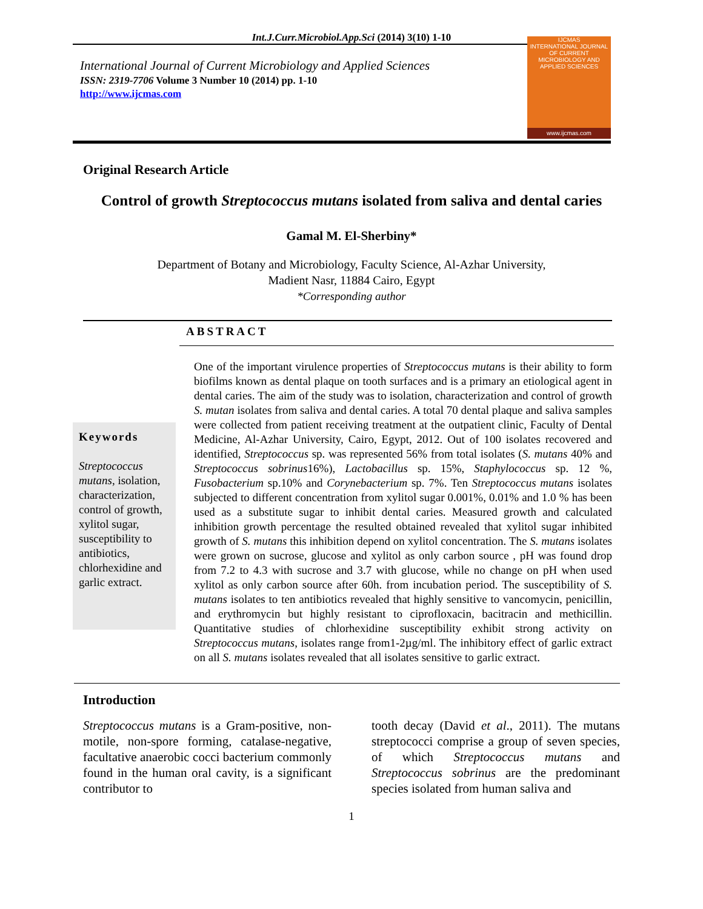Int.J.Curr.Microbiol.App.Sci (2014) 3(10) 1-10
International Journal of Current Microbiology and Applied Sciences
ISSN: 2319-7706 Volume 3 Number 10 (2014) pp. 1-10
http://www.ijcmas.com
IJCMAS
INTERNATIONAL JOURNAL OF CURRENT MICROBIOLOGY AND APPLIED SCIENCES
www.ijcmas.com
Original Research Article
Control of growth Streptococcus mutans isolated from saliva and dental caries
Gamal M. El-Sherbiny*
Department of Botany and Microbiology, Faculty Science, Al-Azhar University,
Madient Nasr, 11884 Cairo, Egypt
*Corresponding author
ABSTRACT
Keywords
Streptococcus mutans, isolation, characterization, control of growth, xylitol sugar, susceptibility to antibiotics, chlorhexidine and garlic extract.
One of the important virulence properties of Streptococcus mutans is their ability to form biofilms known as dental plaque on tooth surfaces and is a primary an etiological agent in dental caries. The aim of the study was to isolation, characterization and control of growth S. mutan isolates from saliva and dental caries. A total 70 dental plaque and saliva samples were collected from patient receiving treatment at the outpatient clinic, Faculty of Dental Medicine, Al-Azhar University, Cairo, Egypt, 2012. Out of 100 isolates recovered and identified, Streptococcus sp. was represented 56% from total isolates (S. mutans 40% and Streptococcus sobrinus16%), Lactobacillus sp. 15%, Staphylococcus sp. 12 %, Fusobacterium sp.10% and Corynebacterium sp. 7%. Ten Streptococcus mutans isolates subjected to different concentration from xylitol sugar 0.001%, 0.01% and 1.0 % has been used as a substitute sugar to inhibit dental caries. Measured growth and calculated inhibition growth percentage the resulted obtained revealed that xylitol sugar inhibited growth of S. mutans this inhibition depend on xylitol concentration. The S. mutans isolates were grown on sucrose, glucose and xylitol as only carbon source , pH was found drop from 7.2 to 4.3 with sucrose and 3.7 with glucose, while no change on pH when used xylitol as only carbon source after 60h. from incubation period. The susceptibility of S. mutans isolates to ten antibiotics revealed that highly sensitive to vancomycin, penicillin, and erythromycin but highly resistant to ciprofloxacin, bacitracin and methicillin. Quantitative studies of chlorhexidine susceptibility exhibit strong activity on Streptococcus mutans, isolates range from1-2µg/ml. The inhibitory effect of garlic extract on all S. mutans isolates revealed that all isolates sensitive to garlic extract.
Introduction
Streptococcus mutans is a Gram-positive, non-motile, non-spore forming, catalase-negative, facultative anaerobic cocci bacterium commonly found in the human oral cavity, is a significant contributor to
tooth decay (David et al., 2011). The mutans streptococci comprise a group of seven species, of which Streptococcus mutans and Streptococcus sobrinus are the predominant species isolated from human saliva and
1